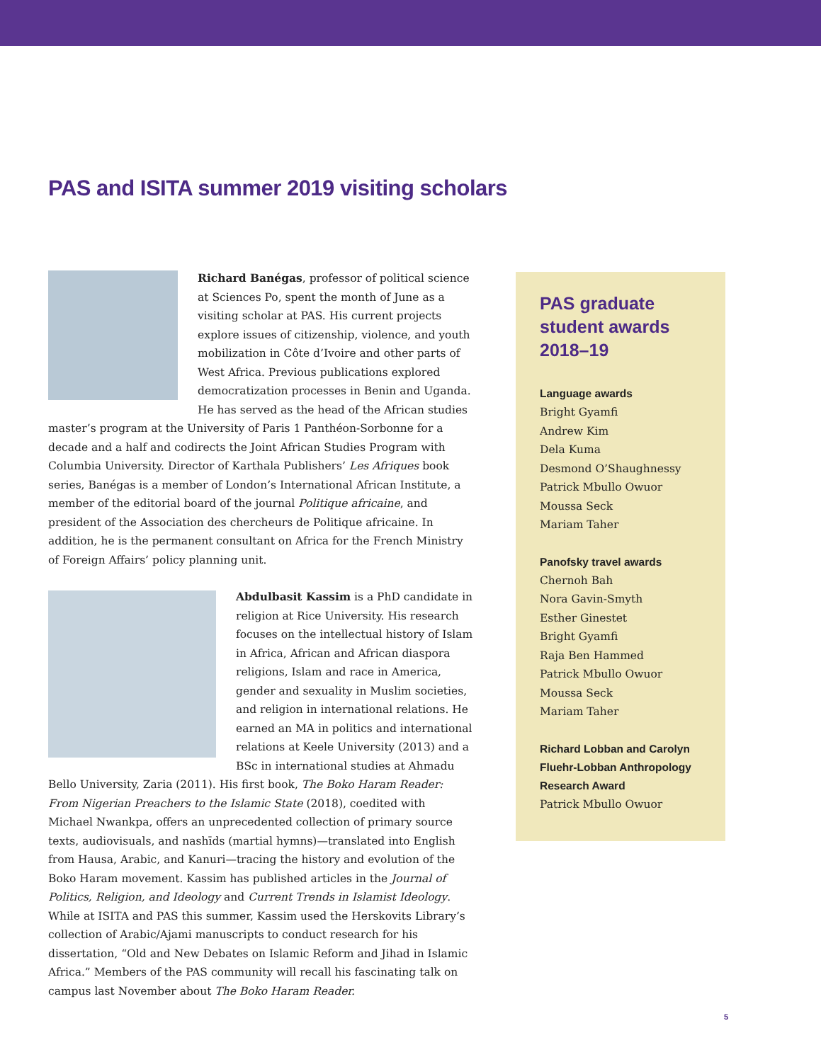PAS and ISITA summer 2019 visiting scholars
Richard Banégas, professor of political science at Sciences Po, spent the month of June as a visiting scholar at PAS. His current projects explore issues of citizenship, violence, and youth mobilization in Côte d’Ivoire and other parts of West Africa. Previous publications explored democratization processes in Benin and Uganda. He has served as the head of the African studies master’s program at the University of Paris 1 Panthéon-Sorbonne for a decade and a half and codirects the Joint African Studies Program with Columbia University. Director of Karthala Publishers’ Les Afriques book series, Banégas is a member of London’s International African Institute, a member of the editorial board of the journal Politique africaine, and president of the Association des chercheurs de Politique africaine. In addition, he is the permanent consultant on Africa for the French Ministry of Foreign Affairs’ policy planning unit.
Abdulbasit Kassim is a PhD candidate in religion at Rice University. His research focuses on the intellectual history of Islam in Africa, African and African diaspora religions, Islam and race in America, gender and sexuality in Muslim societies, and religion in international relations. He earned an MA in politics and international relations at Keele University (2013) and a BSc in international studies at Ahmadu Bello University, Zaria (2011). His first book, The Boko Haram Reader: From Nigerian Preachers to the Islamic State (2018), coedited with Michael Nwankpa, offers an unprecedented collection of primary source texts, audiovisuals, and nashīds (martial hymns)—translated into English from Hausa, Arabic, and Kanuri—tracing the history and evolution of the Boko Haram movement. Kassim has published articles in the Journal of Politics, Religion, and Ideology and Current Trends in Islamist Ideology. While at ISITA and PAS this summer, Kassim used the Herskovits Library’s collection of Arabic/Ajami manuscripts to conduct research for his dissertation, “Old and New Debates on Islamic Reform and Jihad in Islamic Africa.” Members of the PAS community will recall his fascinating talk on campus last November about The Boko Haram Reader.
PAS graduate student awards 2018–19
Language awards
Bright Gyamfi
Andrew Kim
Dela Kuma
Desmond O’Shaughnessy
Patrick Mbullo Owuor
Moussa Seck
Mariam Taher
Panofsky travel awards
Chernoh Bah
Nora Gavin-Smyth
Esther Ginestet
Bright Gyamfi
Raja Ben Hammed
Patrick Mbullo Owuor
Moussa Seck
Mariam Taher
Richard Lobban and Carolyn Fluehr-Lobban Anthropology Research Award
Patrick Mbullo Owuor
5